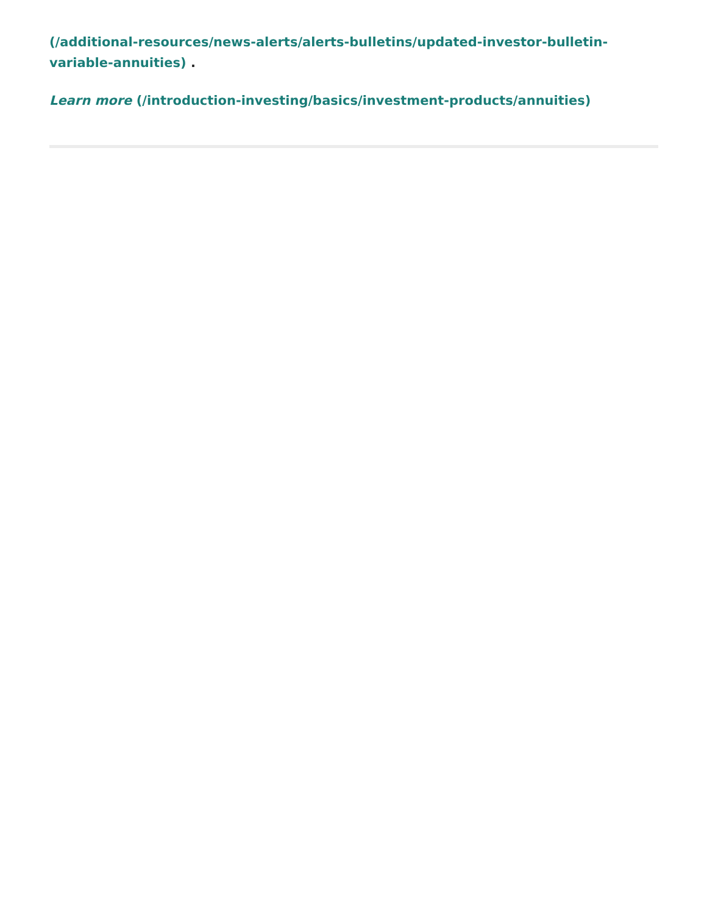(/additional-resources/news-alerts/alerts-bulletins/updated-investor-bulletin-variable-annuities) .
Learn more (/introduction-investing/basics/investment-products/annuities)